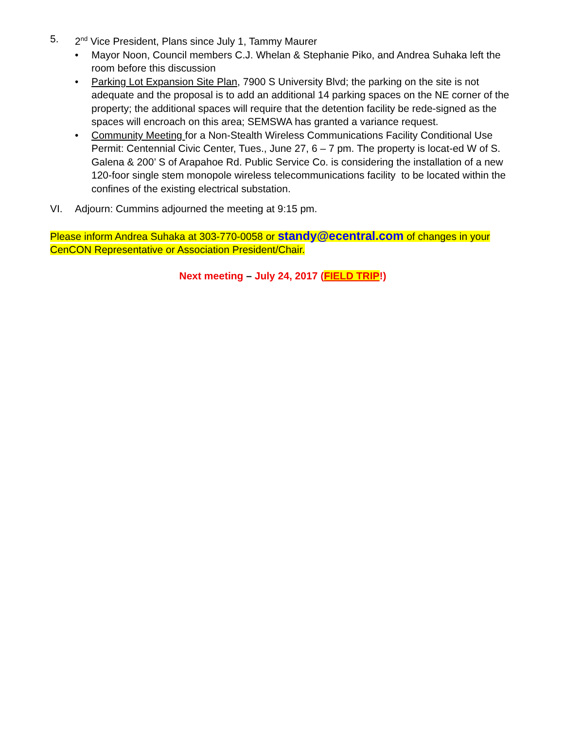5. 2<sup>nd</sup> Vice President, Plans since July 1, Tammy Maurer
• Mayor Noon, Council members C.J. Whelan & Stephanie Piko, and Andrea Suhaka left the room before this discussion
• Parking Lot Expansion Site Plan, 7900 S University Blvd; the parking on the site is not adequate and the proposal is to add an additional 14 parking spaces on the NE corner of the property; the additional spaces will require that the detention facility be rede-signed as the spaces will encroach on this area; SEMSWA has granted a variance request.
• Community Meeting for a Non-Stealth Wireless Communications Facility Conditional Use Permit: Centennial Civic Center, Tues., June 27, 6 – 7 pm. The property is locat-ed W of S. Galena & 200’ S of Arapahoe Rd. Public Service Co. is considering the installation of a new 120-foor single stem monopole wireless telecommunications facility to be located within the confines of the existing electrical substation.
VI. Adjourn: Cummins adjourned the meeting at 9:15 pm.
Please inform Andrea Suhaka at 303-770-0058 or standy@ecentral.com of changes in your CenCON Representative or Association President/Chair.
Next meeting – July 24, 2017 (FIELD TRIP!)